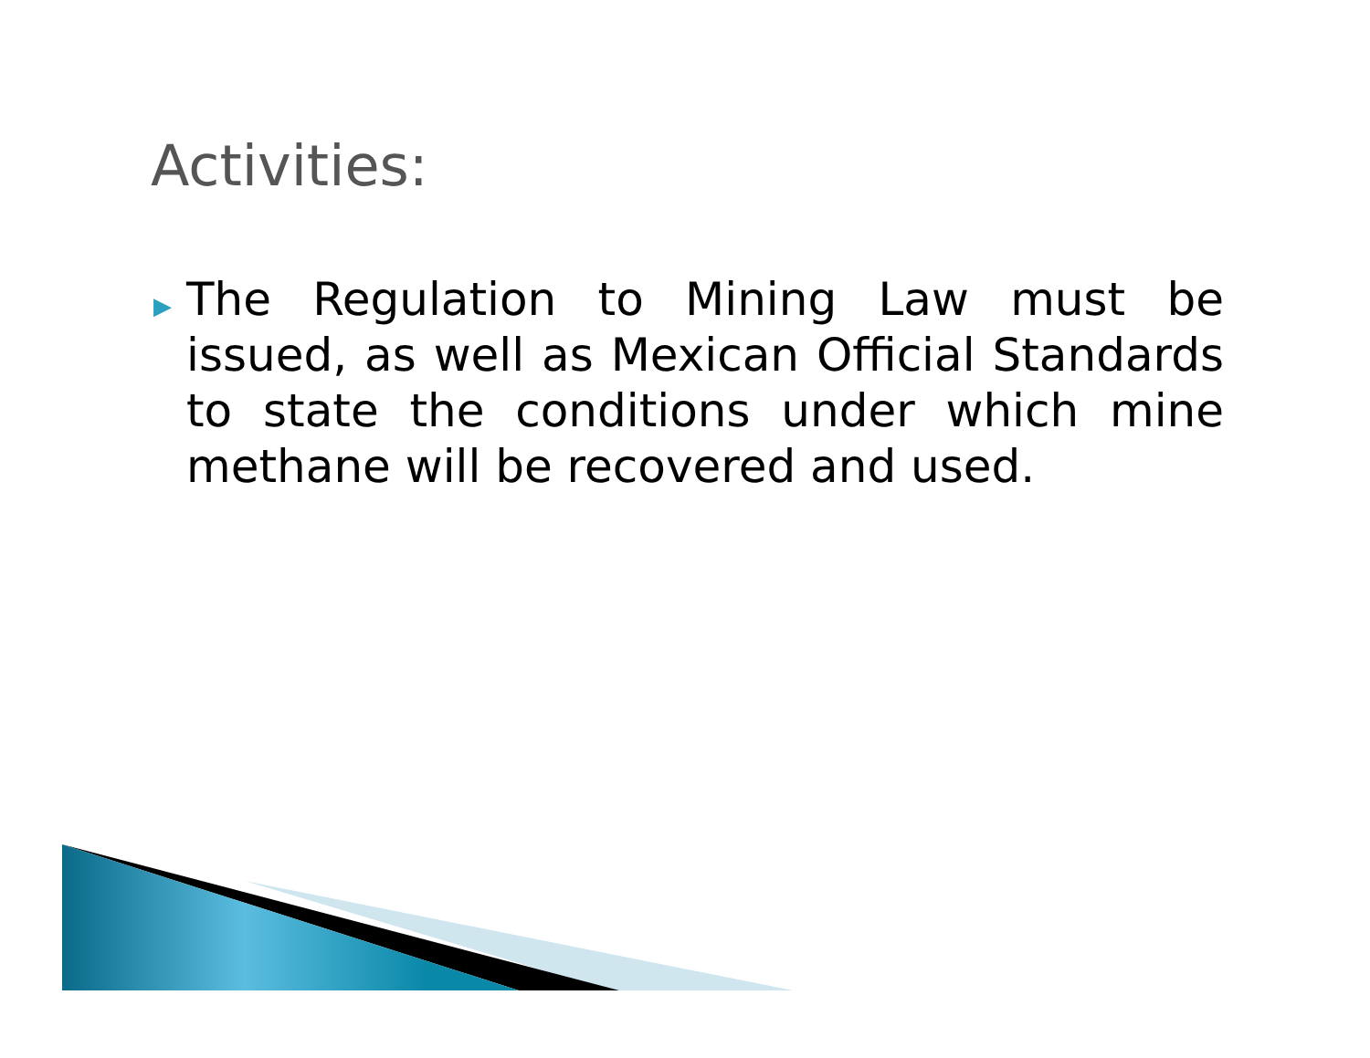Activities:
▶
The Regulation to Mining Law must be issued, as well as Mexican Official Standards to state the conditions under which mine methane will be recovered and used.